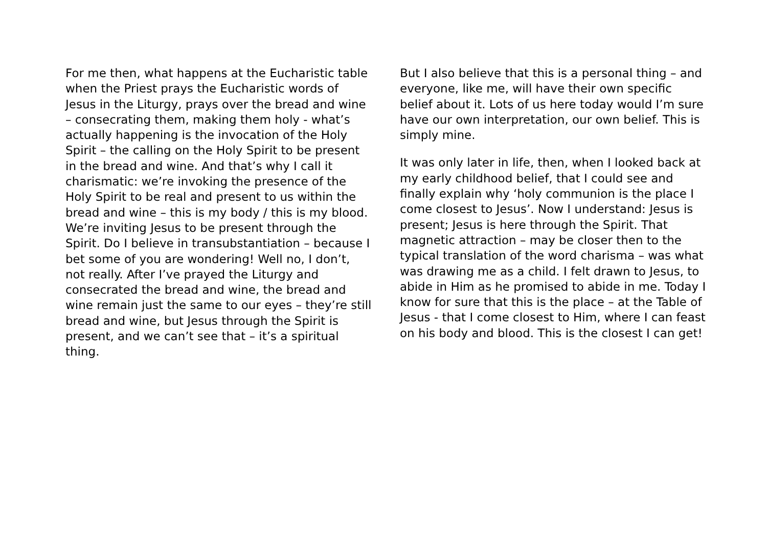For me then, what happens at the Eucharistic table when the Priest prays the Eucharistic words of Jesus in the Liturgy, prays over the bread and wine – consecrating them, making them holy - what’s actually happening is the invocation of the Holy Spirit – the calling on the Holy Spirit to be present in the bread and wine. And that’s why I call it charismatic: we’re invoking the presence of the Holy Spirit to be real and present to us within the bread and wine – this is my body / this is my blood. We’re inviting Jesus to be present through the Spirit. Do I believe in transubstantiation – because I bet some of you are wondering! Well no, I don’t, not really. After I’ve prayed the Liturgy and consecrated the bread and wine, the bread and wine remain just the same to our eyes – they’re still bread and wine, but Jesus through the Spirit is present, and we can’t see that – it’s a spiritual thing.
But I also believe that this is a personal thing – and everyone, like me, will have their own specific belief about it. Lots of us here today would I’m sure have our own interpretation, our own belief. This is simply mine.
It was only later in life, then, when I looked back at my early childhood belief, that I could see and finally explain why ‘holy communion is the place I come closest to Jesus’. Now I understand: Jesus is present; Jesus is here through the Spirit. That magnetic attraction – may be closer then to the typical translation of the word charisma – was what was drawing me as a child. I felt drawn to Jesus, to abide in Him as he promised to abide in me. Today I know for sure that this is the place – at the Table of Jesus - that I come closest to Him, where I can feast on his body and blood. This is the closest I can get!